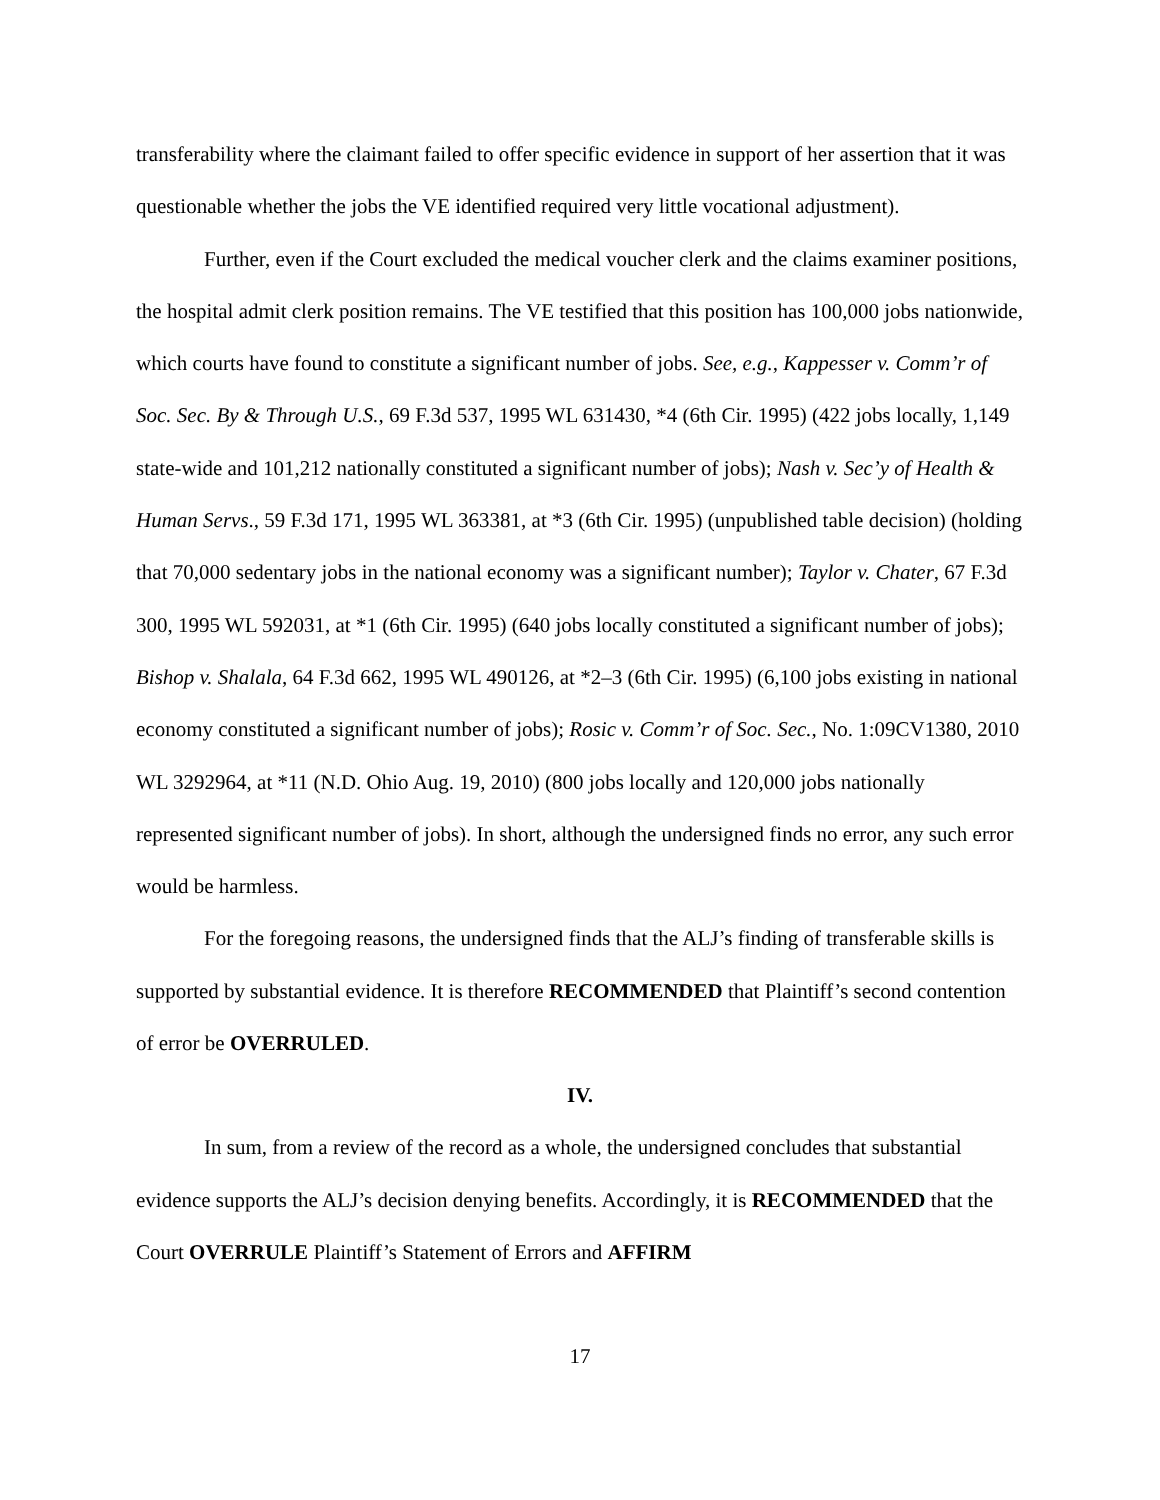transferability where the claimant failed to offer specific evidence in support of her assertion that it was questionable whether the jobs the VE identified required very little vocational adjustment).
Further, even if the Court excluded the medical voucher clerk and the claims examiner positions, the hospital admit clerk position remains. The VE testified that this position has 100,000 jobs nationwide, which courts have found to constitute a significant number of jobs. See, e.g., Kappesser v. Comm’r of Soc. Sec. By & Through U.S., 69 F.3d 537, 1995 WL 631430, *4 (6th Cir. 1995) (422 jobs locally, 1,149 state-wide and 101,212 nationally constituted a significant number of jobs); Nash v. Sec’y of Health & Human Servs., 59 F.3d 171, 1995 WL 363381, at *3 (6th Cir. 1995) (unpublished table decision) (holding that 70,000 sedentary jobs in the national economy was a significant number); Taylor v. Chater, 67 F.3d 300, 1995 WL 592031, at *1 (6th Cir. 1995) (640 jobs locally constituted a significant number of jobs); Bishop v. Shalala, 64 F.3d 662, 1995 WL 490126, at *2–3 (6th Cir. 1995) (6,100 jobs existing in national economy constituted a significant number of jobs); Rosic v. Comm’r of Soc. Sec., No. 1:09CV1380, 2010 WL 3292964, at *11 (N.D. Ohio Aug. 19, 2010) (800 jobs locally and 120,000 jobs nationally represented significant number of jobs). In short, although the undersigned finds no error, any such error would be harmless.
For the foregoing reasons, the undersigned finds that the ALJ’s finding of transferable skills is supported by substantial evidence. It is therefore RECOMMENDED that Plaintiff’s second contention of error be OVERRULED.
IV.
In sum, from a review of the record as a whole, the undersigned concludes that substantial evidence supports the ALJ’s decision denying benefits. Accordingly, it is RECOMMENDED that the Court OVERRULE Plaintiff’s Statement of Errors and AFFIRM
17